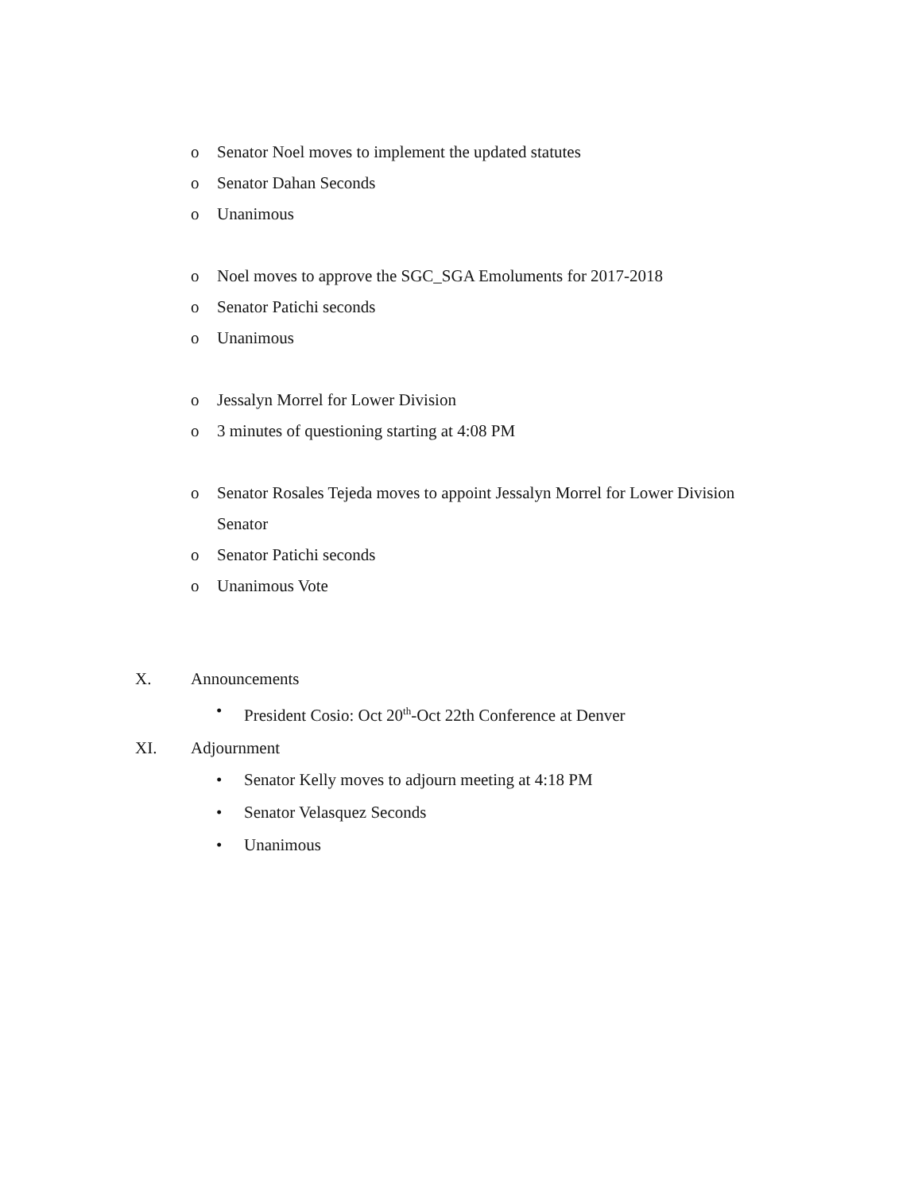o Senator Noel moves to implement the updated statutes
o Senator Dahan Seconds
o Unanimous
o Noel moves to approve the SGC_SGA Emoluments for 2017-2018
o Senator Patichi seconds
o Unanimous
o Jessalyn Morrel for Lower Division
o 3 minutes of questioning starting at 4:08 PM
o Senator Rosales Tejeda moves to appoint Jessalyn Morrel for Lower Division Senator
o Senator Patichi seconds
o Unanimous Vote
X. Announcements
• President Cosio: Oct 20<sup>th</sup>-Oct 22th Conference at Denver
XI. Adjournment
• Senator Kelly moves to adjourn meeting at 4:18 PM
• Senator Velasquez Seconds
• Unanimous